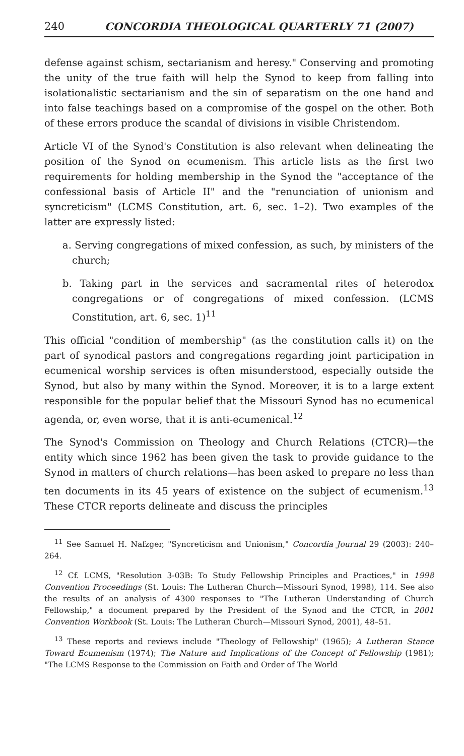240 CONCORDIA THEOLOGICAL QUARTERLY 71 (2007)
defense against schism, sectarianism and heresy." Conserving and promoting the unity of the true faith will help the Synod to keep from falling into isolationalistic sectarianism and the sin of separatism on the one hand and into false teachings based on a compromise of the gospel on the other. Both of these errors produce the scandal of divisions in visible Christendom.
Article VI of the Synod's Constitution is also relevant when delineating the position of the Synod on ecumenism. This article lists as the first two requirements for holding membership in the Synod the "acceptance of the confessional basis of Article II" and the "renunciation of unionism and syncreticism" (LCMS Constitution, art. 6, sec. 1–2). Two examples of the latter are expressly listed:
a. Serving congregations of mixed confession, as such, by ministers of the church;
b. Taking part in the services and sacramental rites of heterodox congregations or of congregations of mixed confession. (LCMS Constitution, art. 6, sec. 1)<sup>11</sup>
This official "condition of membership" (as the constitution calls it) on the part of synodical pastors and congregations regarding joint participation in ecumenical worship services is often misunderstood, especially outside the Synod, but also by many within the Synod. Moreover, it is to a large extent responsible for the popular belief that the Missouri Synod has no ecumenical agenda, or, even worse, that it is anti-ecumenical.<sup>12</sup>
The Synod's Commission on Theology and Church Relations (CTCR)—the entity which since 1962 has been given the task to provide guidance to the Synod in matters of church relations—has been asked to prepare no less than ten documents in its 45 years of existence on the subject of ecumenism.<sup>13</sup> These CTCR reports delineate and discuss the principles
<sup>11</sup> See Samuel H. Nafzger, "Syncreticism and Unionism," Concordia Journal 29 (2003): 240–264.
<sup>12</sup> Cf. LCMS, "Resolution 3-03B: To Study Fellowship Principles and Practices," in 1998 Convention Proceedings (St. Louis: The Lutheran Church—Missouri Synod, 1998), 114. See also the results of an analysis of 4300 responses to "The Lutheran Understanding of Church Fellowship," a document prepared by the President of the Synod and the CTCR, in 2001 Convention Workbook (St. Louis: The Lutheran Church—Missouri Synod, 2001), 48–51.
<sup>13</sup> These reports and reviews include "Theology of Fellowship" (1965); A Lutheran Stance Toward Ecumenism (1974); The Nature and Implications of the Concept of Fellowship (1981); "The LCMS Response to the Commission on Faith and Order of The World